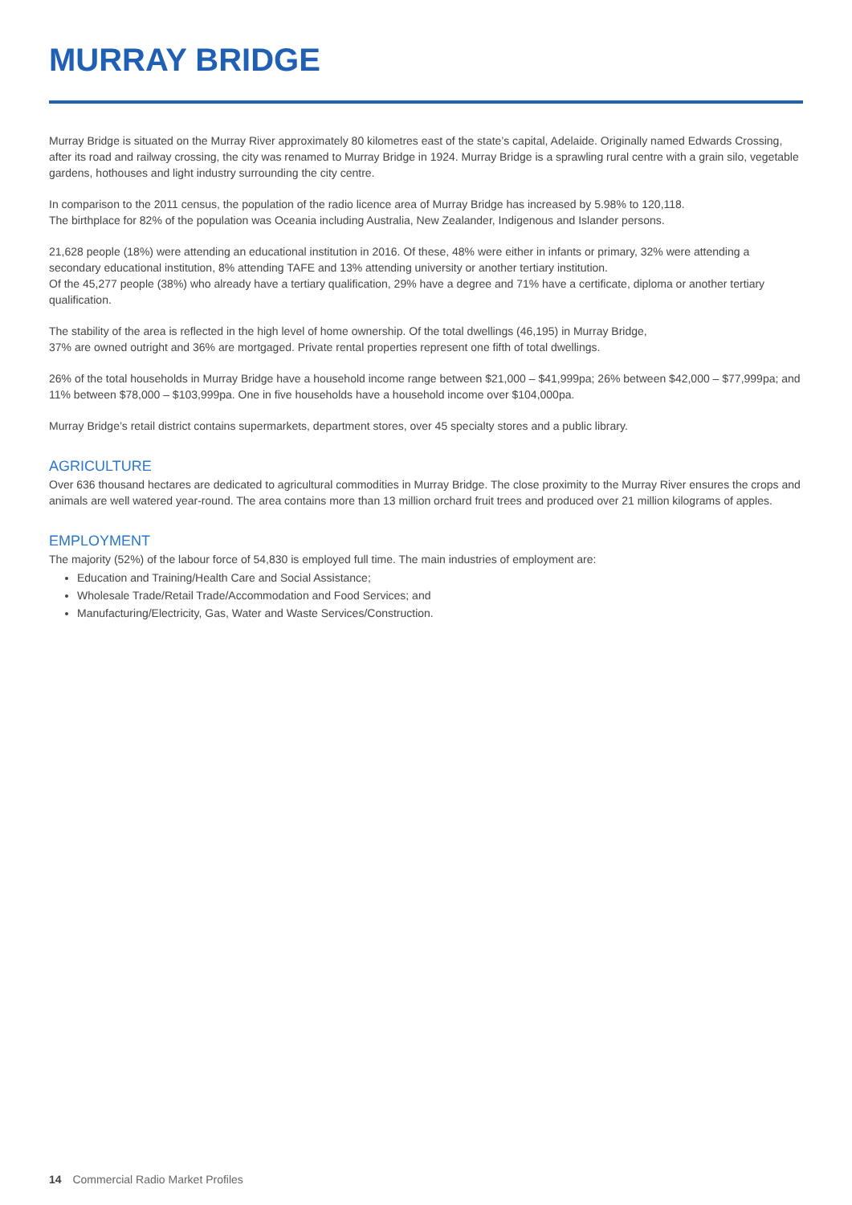MURRAY BRIDGE
Murray Bridge is situated on the Murray River approximately 80 kilometres east of the state’s capital, Adelaide. Originally named Edwards Crossing, after its road and railway crossing, the city was renamed to Murray Bridge in 1924. Murray Bridge is a sprawling rural centre with a grain silo, vegetable gardens, hothouses and light industry surrounding the city centre.
In comparison to the 2011 census, the population of the radio licence area of Murray Bridge has increased by 5.98% to 120,118.
The birthplace for 82% of the population was Oceania including Australia, New Zealander, Indigenous and Islander persons.
21,628 people (18%) were attending an educational institution in 2016. Of these, 48% were either in infants or primary, 32% were attending a secondary educational institution, 8% attending TAFE and 13% attending university or another tertiary institution.
Of the 45,277 people (38%) who already have a tertiary qualification, 29% have a degree and 71% have a certificate, diploma or another tertiary qualification.
The stability of the area is reflected in the high level of home ownership. Of the total dwellings (46,195) in Murray Bridge,
37% are owned outright and 36% are mortgaged. Private rental properties represent one fifth of total dwellings.
26% of the total households in Murray Bridge have a household income range between $21,000 – $41,999pa; 26% between $42,000 – $77,999pa; and 11% between $78,000 – $103,999pa. One in five households have a household income over $104,000pa.
Murray Bridge’s retail district contains supermarkets, department stores, over 45 specialty stores and a public library.
AGRICULTURE
Over 636 thousand hectares are dedicated to agricultural commodities in Murray Bridge. The close proximity to the Murray River ensures the crops and animals are well watered year-round. The area contains more than 13 million orchard fruit trees and produced over 21 million kilograms of apples.
EMPLOYMENT
The majority (52%) of the labour force of 54,830 is employed full time. The main industries of employment are:
Education and Training/Health Care and Social Assistance;
Wholesale Trade/Retail Trade/Accommodation and Food Services; and
Manufacturing/Electricity, Gas, Water and Waste Services/Construction.
14 Commercial Radio Market Profiles